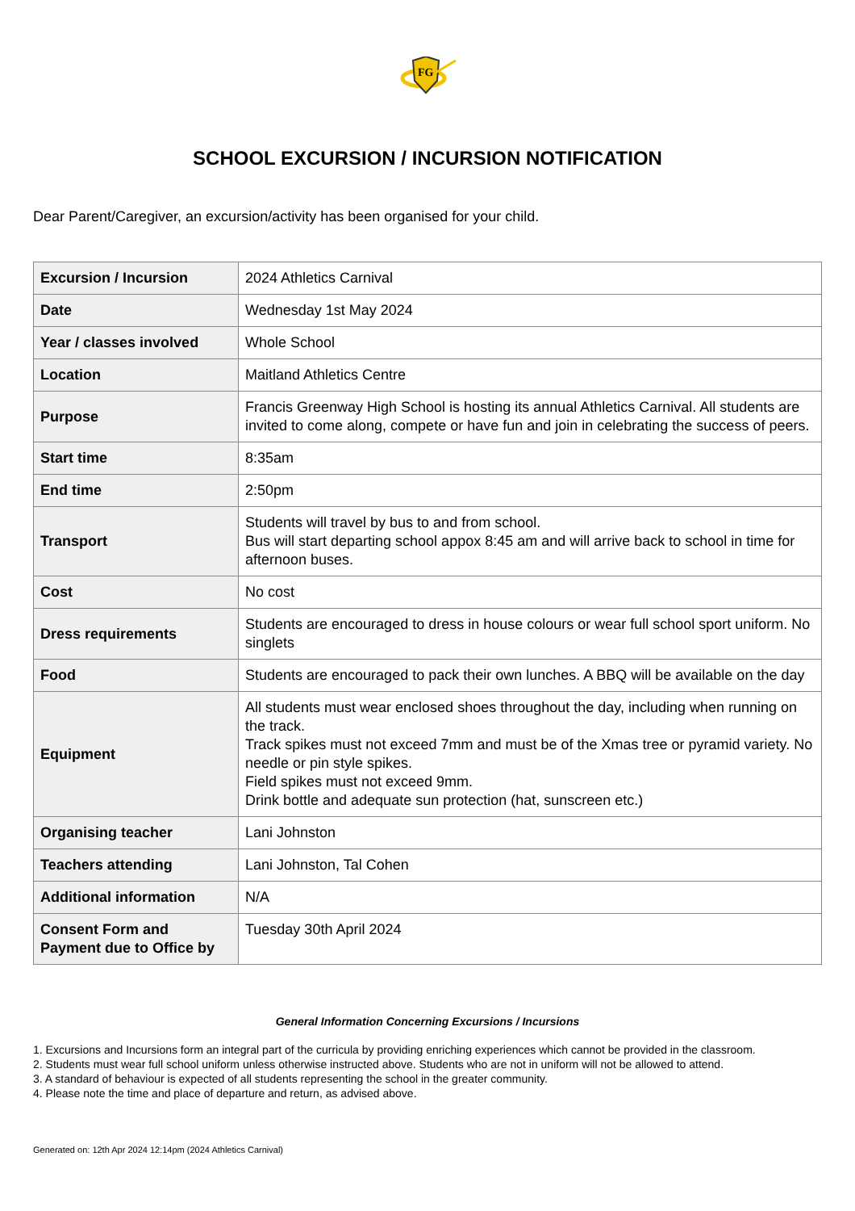FG
SCHOOL EXCURSION / INCURSION NOTIFICATION
Dear Parent/Caregiver, an excursion/activity has been organised for your child.
| Excursion / Incursion | 2024 Athletics Carnival |
| Date | Wednesday 1st May 2024 |
| Year / classes involved | Whole School |
| Location | Maitland Athletics Centre |
| Purpose | Francis Greenway High School is hosting its annual Athletics Carnival. All students are invited to come along, compete or have fun and join in celebrating the success of peers. |
| Start time | 8:35am |
| End time | 2:50pm |
| Transport | Students will travel by bus to and from school. Bus will start departing school appox 8:45 am and will arrive back to school in time for afternoon buses. |
| Cost | No cost |
| Dress requirements | Students are encouraged to dress in house colours or wear full school sport uniform. No singlets |
| Food | Students are encouraged to pack their own lunches. A BBQ will be available on the day |
| Equipment | All students must wear enclosed shoes throughout the day, including when running on the track. Track spikes must not exceed 7mm and must be of the Xmas tree or pyramid variety. No needle or pin style spikes. Field spikes must not exceed 9mm. Drink bottle and adequate sun protection (hat, sunscreen etc.) |
| Organising teacher | Lani Johnston |
| Teachers attending | Lani Johnston, Tal Cohen |
| Additional information | N/A |
| Consent Form and Payment due to Office by | Tuesday 30th April 2024 |
General Information Concerning Excursions / Incursions
1. Excursions and Incursions form an integral part of the curricula by providing enriching experiences which cannot be provided in the classroom.
2. Students must wear full school uniform unless otherwise instructed above. Students who are not in uniform will not be allowed to attend.
3. A standard of behaviour is expected of all students representing the school in the greater community.
4. Please note the time and place of departure and return, as advised above.
Generated on: 12th Apr 2024 12:14pm (2024 Athletics Carnival)